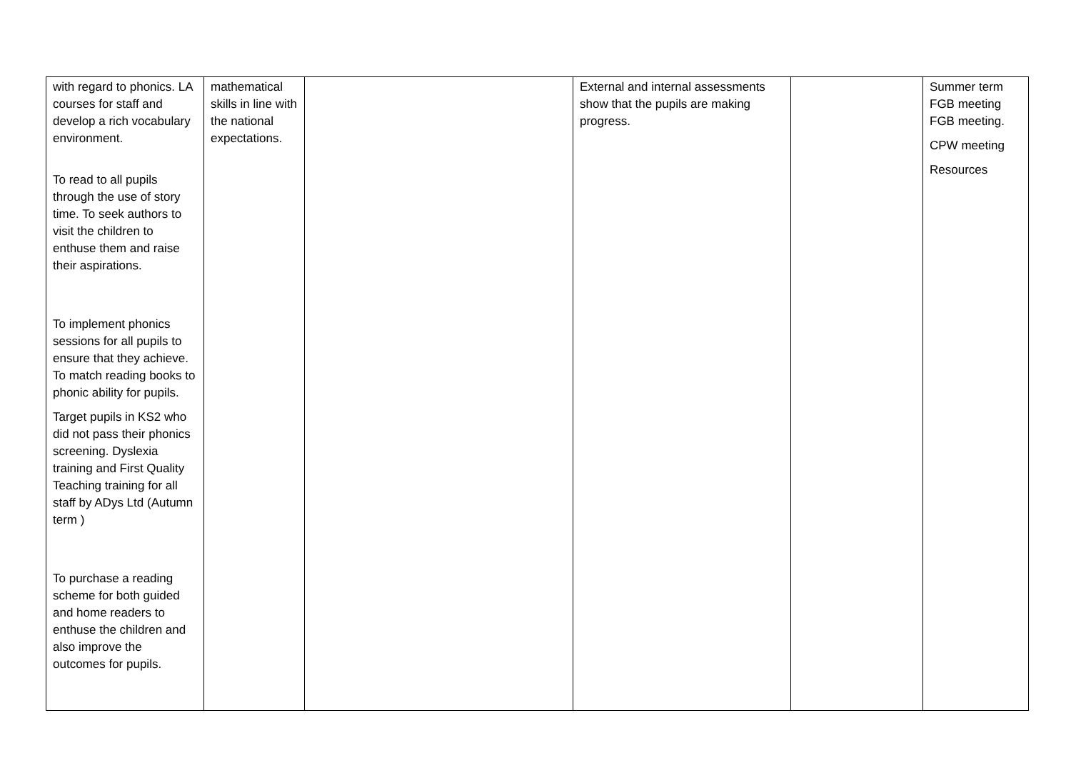| with regard to phonics. LA courses for staff and develop a rich vocabulary environment. To read to all pupils through the use of story time. To seek authors to visit the children to enthuse them and raise their aspirations. To implement phonics sessions for all pupils to ensure that they achieve. To match reading books to phonic ability for pupils. Target pupils in KS2 who did not pass their phonics screening. Dyslexia training and First Quality Teaching training for all staff by ADys Ltd (Autumn term ) To purchase a reading scheme for both guided and home readers to enthuse the children and also improve the outcomes for pupils. | mathematical skills in line with the national expectations. | | External and internal assessments show that the pupils are making progress. | | Summer term FGB meeting FGB meeting. CPW meeting Resources |